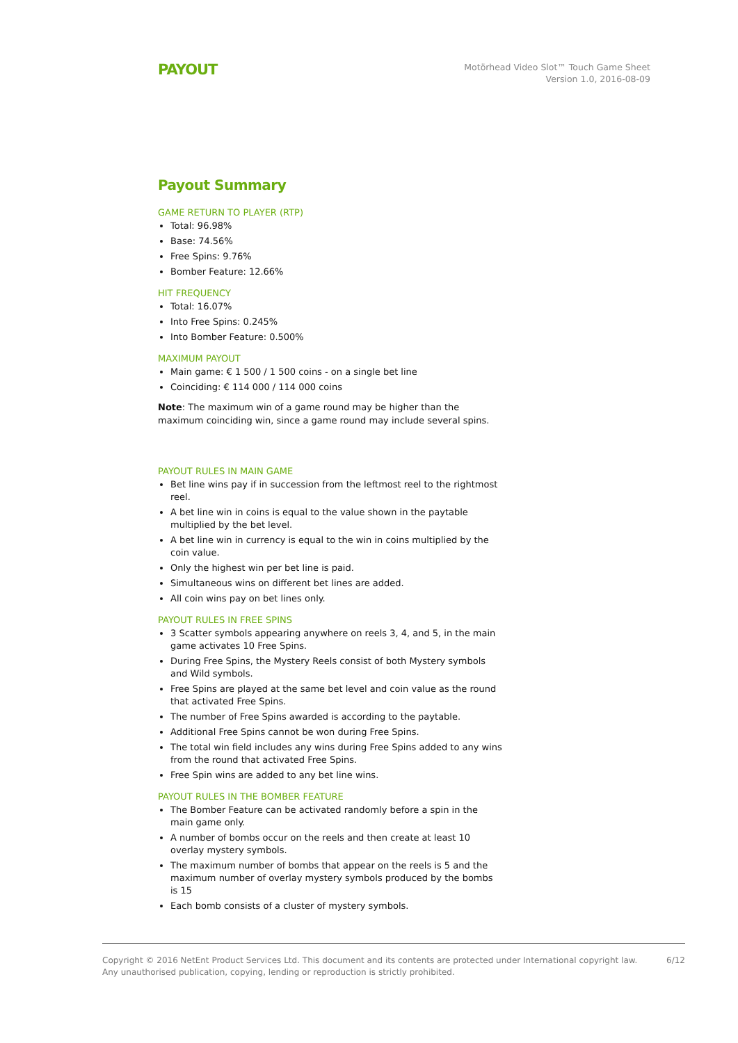PAYOUT
Motörhead Video Slot™ Touch Game Sheet
Version 1.0, 2016-08-09
Payout Summary
GAME RETURN TO PLAYER (RTP)
Total: 96.98%
Base: 74.56%
Free Spins: 9.76%
Bomber Feature: 12.66%
HIT FREQUENCY
Total: 16.07%
Into Free Spins: 0.245%
Into Bomber Feature: 0.500%
MAXIMUM PAYOUT
Main game: € 1 500 / 1 500 coins - on a single bet line
Coinciding: € 114 000 / 114 000 coins
Note: The maximum win of a game round may be higher than the maximum coinciding win, since a game round may include several spins.
PAYOUT RULES IN MAIN GAME
Bet line wins pay if in succession from the leftmost reel to the rightmost reel.
A bet line win in coins is equal to the value shown in the paytable multiplied by the bet level.
A bet line win in currency is equal to the win in coins multiplied by the coin value.
Only the highest win per bet line is paid.
Simultaneous wins on different bet lines are added.
All coin wins pay on bet lines only.
PAYOUT RULES IN FREE SPINS
3 Scatter symbols appearing anywhere on reels 3, 4, and 5, in the main game activates 10 Free Spins.
During Free Spins, the Mystery Reels consist of both Mystery symbols and Wild symbols.
Free Spins are played at the same bet level and coin value as the round that activated Free Spins.
The number of Free Spins awarded is according to the paytable.
Additional Free Spins cannot be won during Free Spins.
The total win field includes any wins during Free Spins added to any wins from the round that activated Free Spins.
Free Spin wins are added to any bet line wins.
PAYOUT RULES IN THE BOMBER FEATURE
The Bomber Feature can be activated randomly before a spin in the main game only.
A number of bombs occur on the reels and then create at least 10 overlay mystery symbols.
The maximum number of bombs that appear on the reels is 5 and the maximum number of overlay mystery symbols produced by the bombs is 15
Each bomb consists of a cluster of mystery symbols.
Copyright © 2016 NetEnt Product Services Ltd. This document and its contents are protected under International copyright law.
Any unauthorised publication, copying, lending or reproduction is strictly prohibited.
6/12